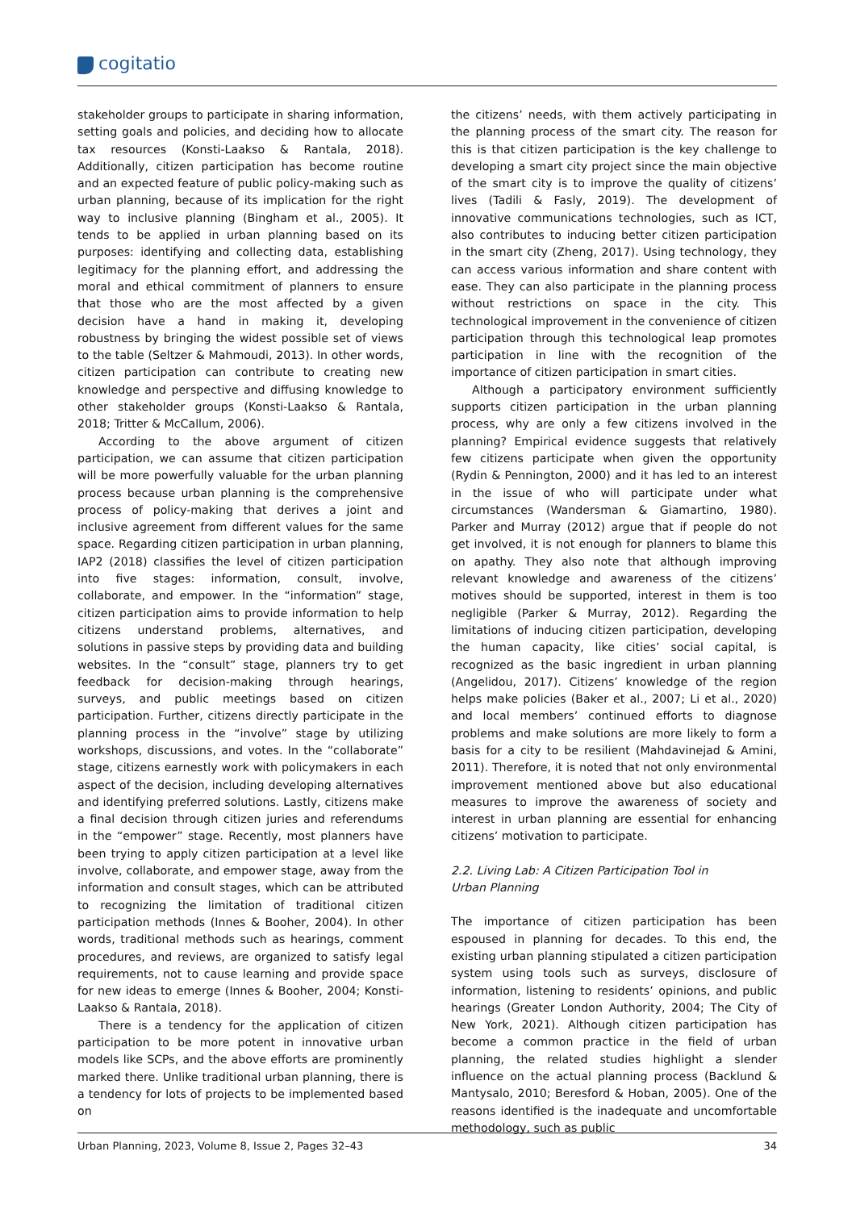cogitatio
stakeholder groups to participate in sharing information, setting goals and policies, and deciding how to allocate tax resources (Konsti-Laakso & Rantala, 2018). Additionally, citizen participation has become routine and an expected feature of public policy-making such as urban planning, because of its implication for the right way to inclusive planning (Bingham et al., 2005). It tends to be applied in urban planning based on its purposes: identifying and collecting data, establishing legitimacy for the planning effort, and addressing the moral and ethical commitment of planners to ensure that those who are the most affected by a given decision have a hand in making it, developing robustness by bringing the widest possible set of views to the table (Seltzer & Mahmoudi, 2013). In other words, citizen participation can contribute to creating new knowledge and perspective and diffusing knowledge to other stakeholder groups (Konsti-Laakso & Rantala, 2018; Tritter & McCallum, 2006).
According to the above argument of citizen participation, we can assume that citizen participation will be more powerfully valuable for the urban planning process because urban planning is the comprehensive process of policy-making that derives a joint and inclusive agreement from different values for the same space. Regarding citizen participation in urban planning, IAP2 (2018) classifies the level of citizen participation into five stages: information, consult, involve, collaborate, and empower. In the “information” stage, citizen participation aims to provide information to help citizens understand problems, alternatives, and solutions in passive steps by providing data and building websites. In the “consult” stage, planners try to get feedback for decision-making through hearings, surveys, and public meetings based on citizen participation. Further, citizens directly participate in the planning process in the “involve” stage by utilizing workshops, discussions, and votes. In the “collaborate” stage, citizens earnestly work with policymakers in each aspect of the decision, including developing alternatives and identifying preferred solutions. Lastly, citizens make a final decision through citizen juries and referendums in the “empower” stage. Recently, most planners have been trying to apply citizen participation at a level like involve, collaborate, and empower stage, away from the information and consult stages, which can be attributed to recognizing the limitation of traditional citizen participation methods (Innes & Booher, 2004). In other words, traditional methods such as hearings, comment procedures, and reviews, are organized to satisfy legal requirements, not to cause learning and provide space for new ideas to emerge (Innes & Booher, 2004; Konsti-Laakso & Rantala, 2018).
There is a tendency for the application of citizen participation to be more potent in innovative urban models like SCPs, and the above efforts are prominently marked there. Unlike traditional urban planning, there is a tendency for lots of projects to be implemented based on
the citizens’ needs, with them actively participating in the planning process of the smart city. The reason for this is that citizen participation is the key challenge to developing a smart city project since the main objective of the smart city is to improve the quality of citizens’ lives (Tadili & Fasly, 2019). The development of innovative communications technologies, such as ICT, also contributes to inducing better citizen participation in the smart city (Zheng, 2017). Using technology, they can access various information and share content with ease. They can also participate in the planning process without restrictions on space in the city. This technological improvement in the convenience of citizen participation through this technological leap promotes participation in line with the recognition of the importance of citizen participation in smart cities.
Although a participatory environment sufficiently supports citizen participation in the urban planning process, why are only a few citizens involved in the planning? Empirical evidence suggests that relatively few citizens participate when given the opportunity (Rydin & Pennington, 2000) and it has led to an interest in the issue of who will participate under what circumstances (Wandersman & Giamartino, 1980). Parker and Murray (2012) argue that if people do not get involved, it is not enough for planners to blame this on apathy. They also note that although improving relevant knowledge and awareness of the citizens’ motives should be supported, interest in them is too negligible (Parker & Murray, 2012). Regarding the limitations of inducing citizen participation, developing the human capacity, like cities’ social capital, is recognized as the basic ingredient in urban planning (Angelidou, 2017). Citizens’ knowledge of the region helps make policies (Baker et al., 2007; Li et al., 2020) and local members’ continued efforts to diagnose problems and make solutions are more likely to form a basis for a city to be resilient (Mahdavinejad & Amini, 2011). Therefore, it is noted that not only environmental improvement mentioned above but also educational measures to improve the awareness of society and interest in urban planning are essential for enhancing citizens’ motivation to participate.
2.2. Living Lab: A Citizen Participation Tool in
Urban Planning
The importance of citizen participation has been espoused in planning for decades. To this end, the existing urban planning stipulated a citizen participation system using tools such as surveys, disclosure of information, listening to residents’ opinions, and public hearings (Greater London Authority, 2004; The City of New York, 2021). Although citizen participation has become a common practice in the field of urban planning, the related studies highlight a slender influence on the actual planning process (Backlund & Mantysalo, 2010; Beresford & Hoban, 2005). One of the reasons identified is the inadequate and uncomfortable methodology, such as public
Urban Planning, 2023, Volume 8, Issue 2, Pages 32–43 34